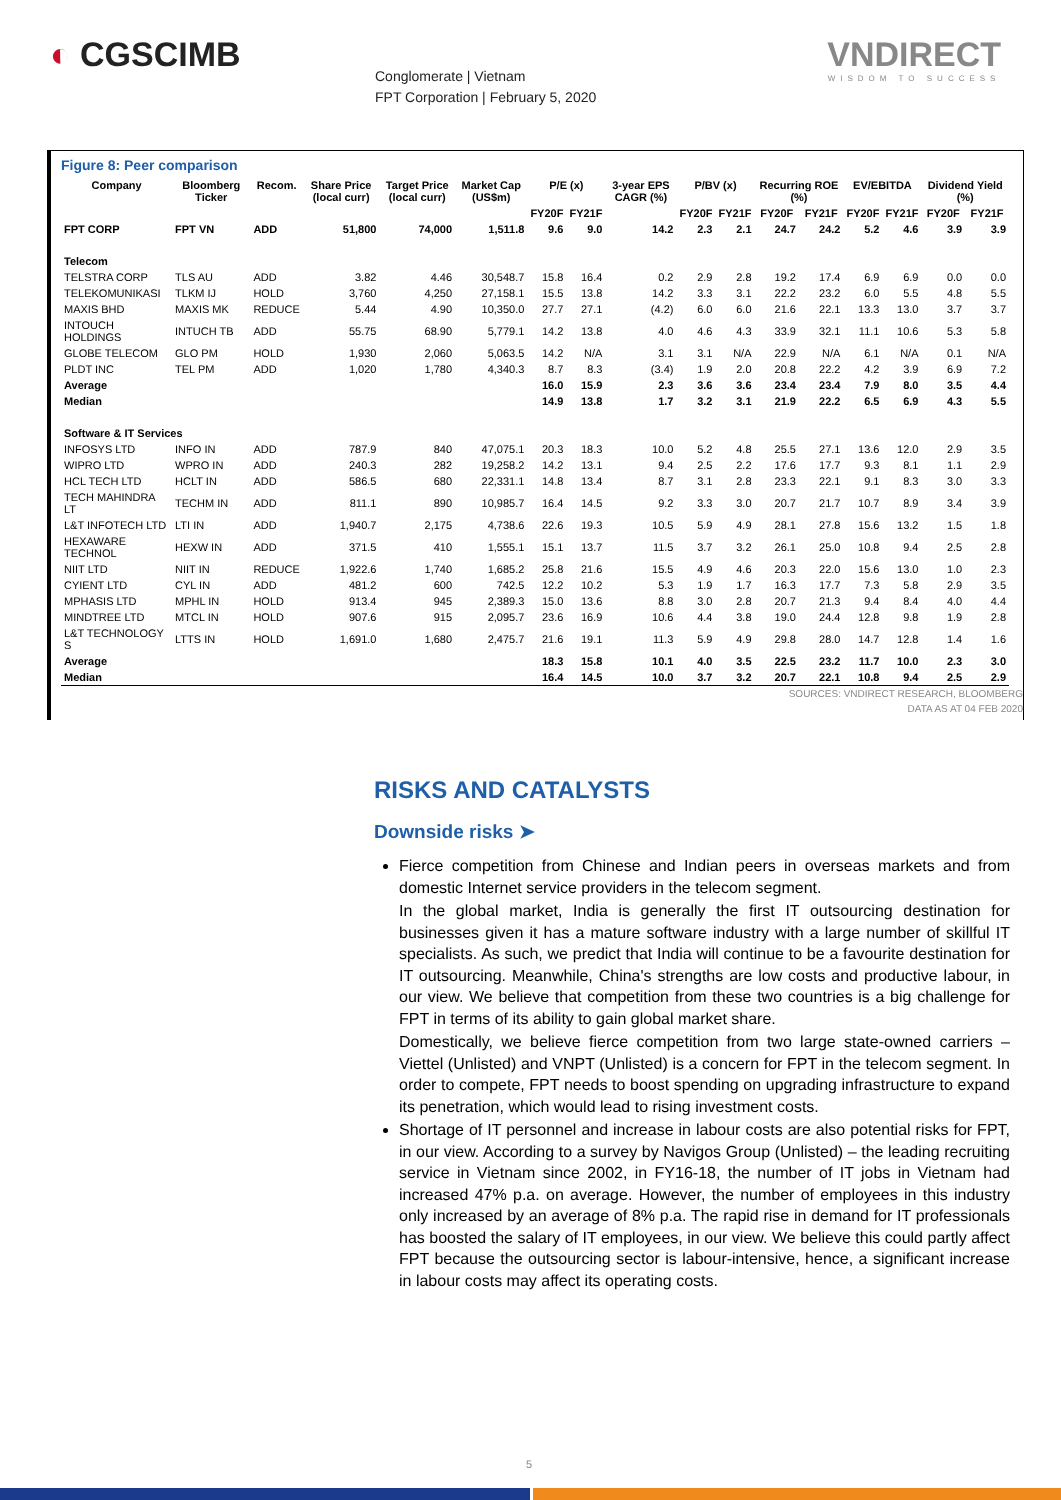◐ CGSCIMB
Conglomerate | Vietnam
FPT Corporation | February 5, 2020
VNDIRECT
WISDOM TO SUCCESS
Figure 8: Peer comparison
| Company | Bloomberg Ticker | Recom. | Share Price (local curr) | Target Price (local curr) | Market Cap (US$m) | P/E (x) | | 3-year EPS CAGR (%) | P/BV (x) | | Recurring ROE (%) | | EV/EBITDA | | Dividend Yield (%) | |
| --- | --- | --- | --- | --- | --- | --- | --- | --- | --- | --- | --- | --- | --- | --- | --- | --- |
| | | | | | | FY20F | FY21F | | FY20F | FY21F | FY20F | FY21F | FY20F | FY21F | FY20F | FY21F |
| FPT CORP | FPT VN | ADD | 51,800 | 74,000 | 1,511.8 | 9.6 | 9.0 | 14.2 | 2.3 | 2.1 | 24.7 | 24.2 | 5.2 | 4.6 | 3.9 | 3.9 |
| Telecom | | | | | | | | | | | | | | | | |
| TELSTRA CORP | TLS AU | ADD | 3.82 | 4.46 | 30,548.7 | 15.8 | 16.4 | 0.2 | 2.9 | 2.8 | 19.2 | 17.4 | 6.9 | 6.9 | 0.0 | 0.0 |
| TELEKOMUNIKASI | TLKM IJ | HOLD | 3,760 | 4,250 | 27,158.1 | 15.5 | 13.8 | 14.2 | 3.3 | 3.1 | 22.2 | 23.2 | 6.0 | 5.5 | 4.8 | 5.5 |
| MAXIS BHD | MAXIS MK | REDUCE | 5.44 | 4.90 | 10,350.0 | 27.7 | 27.1 | (4.2) | 6.0 | 6.0 | 21.6 | 22.1 | 13.3 | 13.0 | 3.7 | 3.7 |
| INTOUCH HOLDINGS | INTUCH TB | ADD | 55.75 | 68.90 | 5,779.1 | 14.2 | 13.8 | 4.0 | 4.6 | 4.3 | 33.9 | 32.1 | 11.1 | 10.6 | 5.3 | 5.8 |
| GLOBE TELECOM | GLO PM | HOLD | 1,930 | 2,060 | 5,063.5 | 14.2 | N/A | 3.1 | 3.1 | N/A | 22.9 | N/A | 6.1 | N/A | 0.1 | N/A |
| PLDT INC | TEL PM | ADD | 1,020 | 1,780 | 4,340.3 | 8.7 | 8.3 | (3.4) | 1.9 | 2.0 | 20.8 | 22.2 | 4.2 | 3.9 | 6.9 | 7.2 |
| Average | | | | | | 16.0 | 15.9 | 2.3 | 3.6 | 3.6 | 23.4 | 23.4 | 7.9 | 8.0 | 3.5 | 4.4 |
| Median | | | | | | 14.9 | 13.8 | 1.7 | 3.2 | 3.1 | 21.9 | 22.2 | 6.5 | 6.9 | 4.3 | 5.5 |
| Software & IT Services | | | | | | | | | | | | | | | | |
| INFOSYS LTD | INFO IN | ADD | 787.9 | 840 | 47,075.1 | 20.3 | 18.3 | 10.0 | 5.2 | 4.8 | 25.5 | 27.1 | 13.6 | 12.0 | 2.9 | 3.5 |
| WIPRO LTD | WPRO IN | ADD | 240.3 | 282 | 19,258.2 | 14.2 | 13.1 | 9.4 | 2.5 | 2.2 | 17.6 | 17.7 | 9.3 | 8.1 | 1.1 | 2.9 |
| HCL TECH LTD | HCLT IN | ADD | 586.5 | 680 | 22,331.1 | 14.8 | 13.4 | 8.7 | 3.1 | 2.8 | 23.3 | 22.1 | 9.1 | 8.3 | 3.0 | 3.3 |
| TECH MAHINDRA LT | TECHM IN | ADD | 811.1 | 890 | 10,985.7 | 16.4 | 14.5 | 9.2 | 3.3 | 3.0 | 20.7 | 21.7 | 10.7 | 8.9 | 3.4 | 3.9 |
| L&T INFOTECH LTD | LTI IN | ADD | 1,940.7 | 2,175 | 4,738.6 | 22.6 | 19.3 | 10.5 | 5.9 | 4.9 | 28.1 | 27.8 | 15.6 | 13.2 | 1.5 | 1.8 |
| HEXAWARE TECHNOL | HEXW IN | ADD | 371.5 | 410 | 1,555.1 | 15.1 | 13.7 | 11.5 | 3.7 | 3.2 | 26.1 | 25.0 | 10.8 | 9.4 | 2.5 | 2.8 |
| NIIT LTD | NIIT IN | REDUCE | 1,922.6 | 1,740 | 1,685.2 | 25.8 | 21.6 | 15.5 | 4.9 | 4.6 | 20.3 | 22.0 | 15.6 | 13.0 | 1.0 | 2.3 |
| CYIENT LTD | CYL IN | ADD | 481.2 | 600 | 742.5 | 12.2 | 10.2 | 5.3 | 1.9 | 1.7 | 16.3 | 17.7 | 7.3 | 5.8 | 2.9 | 3.5 |
| MPHASIS LTD | MPHL IN | HOLD | 913.4 | 945 | 2,389.3 | 15.0 | 13.6 | 8.8 | 3.0 | 2.8 | 20.7 | 21.3 | 9.4 | 8.4 | 4.0 | 4.4 |
| MINDTREE LTD | MTCL IN | HOLD | 907.6 | 915 | 2,095.7 | 23.6 | 16.9 | 10.6 | 4.4 | 3.8 | 19.0 | 24.4 | 12.8 | 9.8 | 1.9 | 2.8 |
| L&T TECHNOLOGY S | LTTS IN | HOLD | 1,691.0 | 1,680 | 2,475.7 | 21.6 | 19.1 | 11.3 | 5.9 | 4.9 | 29.8 | 28.0 | 14.7 | 12.8 | 1.4 | 1.6 |
| Average | | | | | | 18.3 | 15.8 | 10.1 | 4.0 | 3.5 | 22.5 | 23.2 | 11.7 | 10.0 | 2.3 | 3.0 |
| Median | | | | | | 16.4 | 14.5 | 10.0 | 3.7 | 3.2 | 20.7 | 22.1 | 10.8 | 9.4 | 2.5 | 2.9 |
SOURCES: VNDIRECT RESEARCH, BLOOMBERG
DATA AS AT 04 FEB 2020
RISKS AND CATALYSTS
Downside risks ➤
Fierce competition from Chinese and Indian peers in overseas markets and from domestic Internet service providers in the telecom segment.
In the global market, India is generally the first IT outsourcing destination for businesses given it has a mature software industry with a large number of skillful IT specialists. As such, we predict that India will continue to be a favourite destination for IT outsourcing. Meanwhile, China's strengths are low costs and productive labour, in our view. We believe that competition from these two countries is a big challenge for FPT in terms of its ability to gain global market share.
Domestically, we believe fierce competition from two large state-owned carriers – Viettel (Unlisted) and VNPT (Unlisted) is a concern for FPT in the telecom segment. In order to compete, FPT needs to boost spending on upgrading infrastructure to expand its penetration, which would lead to rising investment costs.
Shortage of IT personnel and increase in labour costs are also potential risks for FPT, in our view. According to a survey by Navigos Group (Unlisted) – the leading recruiting service in Vietnam since 2002, in FY16-18, the number of IT jobs in Vietnam had increased 47% p.a. on average. However, the number of employees in this industry only increased by an average of 8% p.a. The rapid rise in demand for IT professionals has boosted the salary of IT employees, in our view. We believe this could partly affect FPT because the outsourcing sector is labour-intensive, hence, a significant increase in labour costs may affect its operating costs.
5